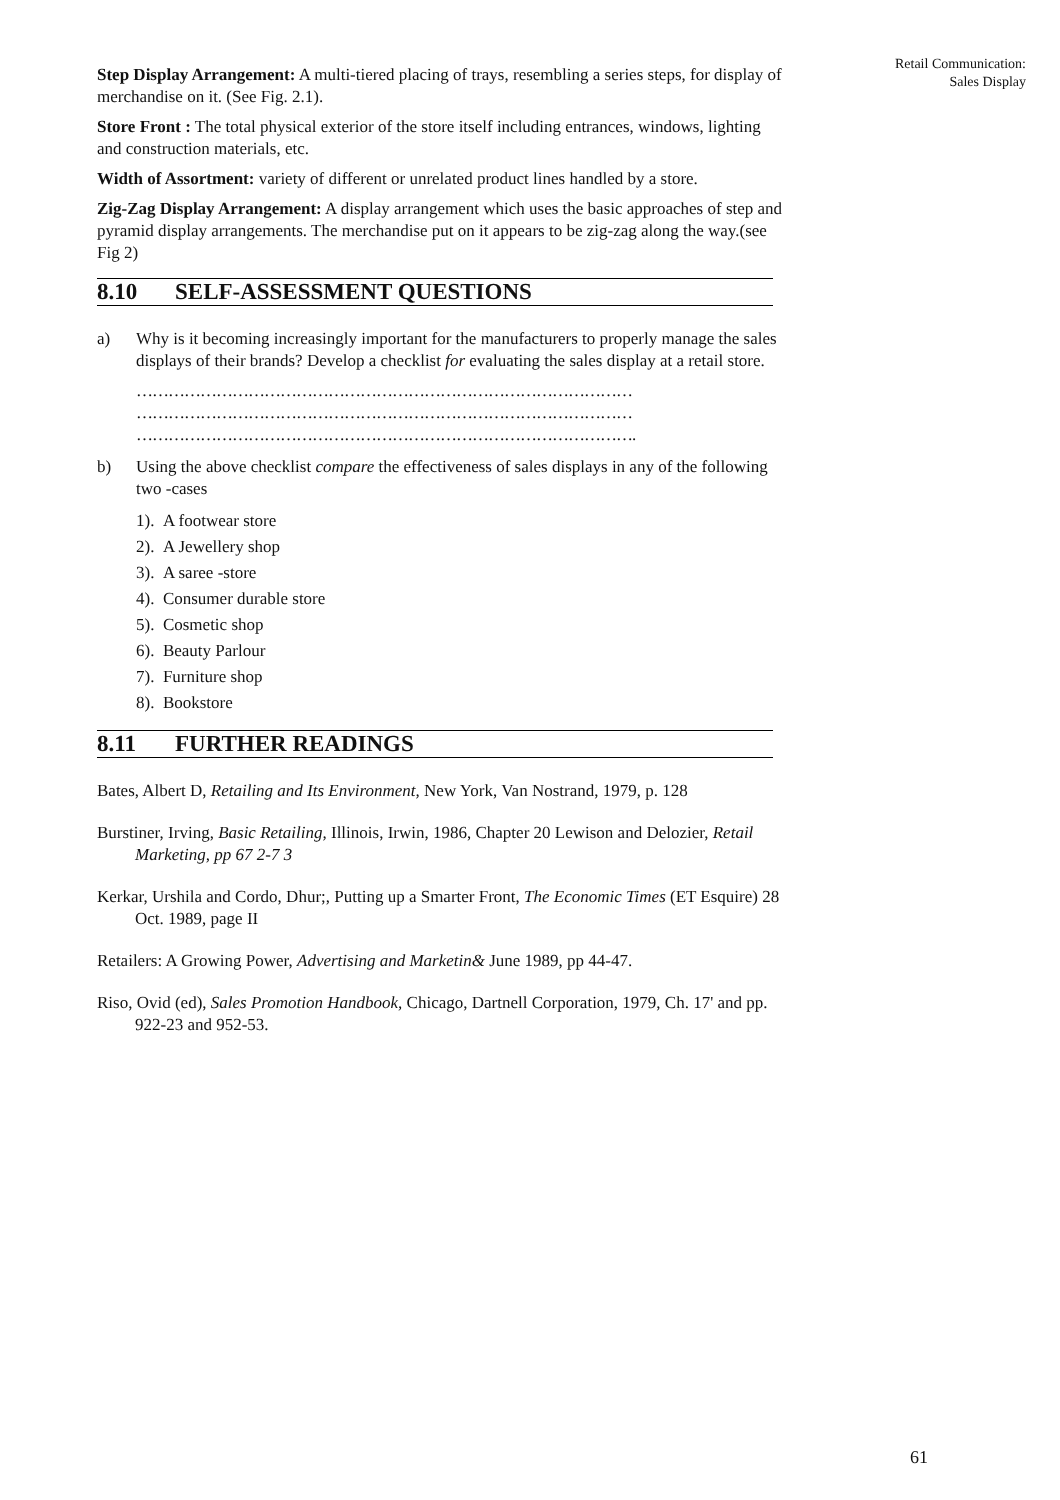Retail Communication:
Sales Display
Step Display Arrangement: A multi-tiered placing of trays, resembling a series steps, for display of merchandise on it. (See Fig. 2.1).
Store Front : The total physical exterior of the store itself including entrances, windows, lighting and construction materials, etc.
Width of Assortment: variety of different or unrelated product lines handled by a store.
Zig-Zag Display Arrangement: A display arrangement which uses the basic approaches of step and pyramid display arrangements. The merchandise put on it appears to be zig-zag along the way.(see Fig 2)
8.10 SELF-ASSESSMENT QUESTIONS
a) Why is it becoming increasingly important for the manufacturers to properly manage the sales displays of their brands? Develop a checklist for evaluating the sales display at a retail store.
…………………………………………………………………………………
…………………………………………………………………………………
………………………………………………………………………………….
b) Using the above checklist compare the effectiveness of sales displays in any of the following two -cases
1). A footwear store
2). A Jewellery shop
3). A saree -store
4). Consumer durable store
5). Cosmetic shop
6). Beauty Parlour
7). Furniture shop
8). Bookstore
8.11 FURTHER READINGS
Bates, Albert D, Retailing and Its Environment, New York, Van Nostrand, 1979, p. 128
Burstiner, Irving, Basic Retailing, Illinois, Irwin, 1986, Chapter 20 Lewison and Delozier, Retail Marketing, pp 67 2-7 3
Kerkar, Urshila and Cordo, Dhur;, Putting up a Smarter Front, The Economic Times (ET Esquire) 28 Oct. 1989, page II
Retailers: A Growing Power, Advertising and Marketin& June 1989, pp 44-47.
Riso, Ovid (ed), Sales Promotion Handbook, Chicago, Dartnell Corporation, 1979, Ch. 17' and pp. 922-23 and 952-53.
61